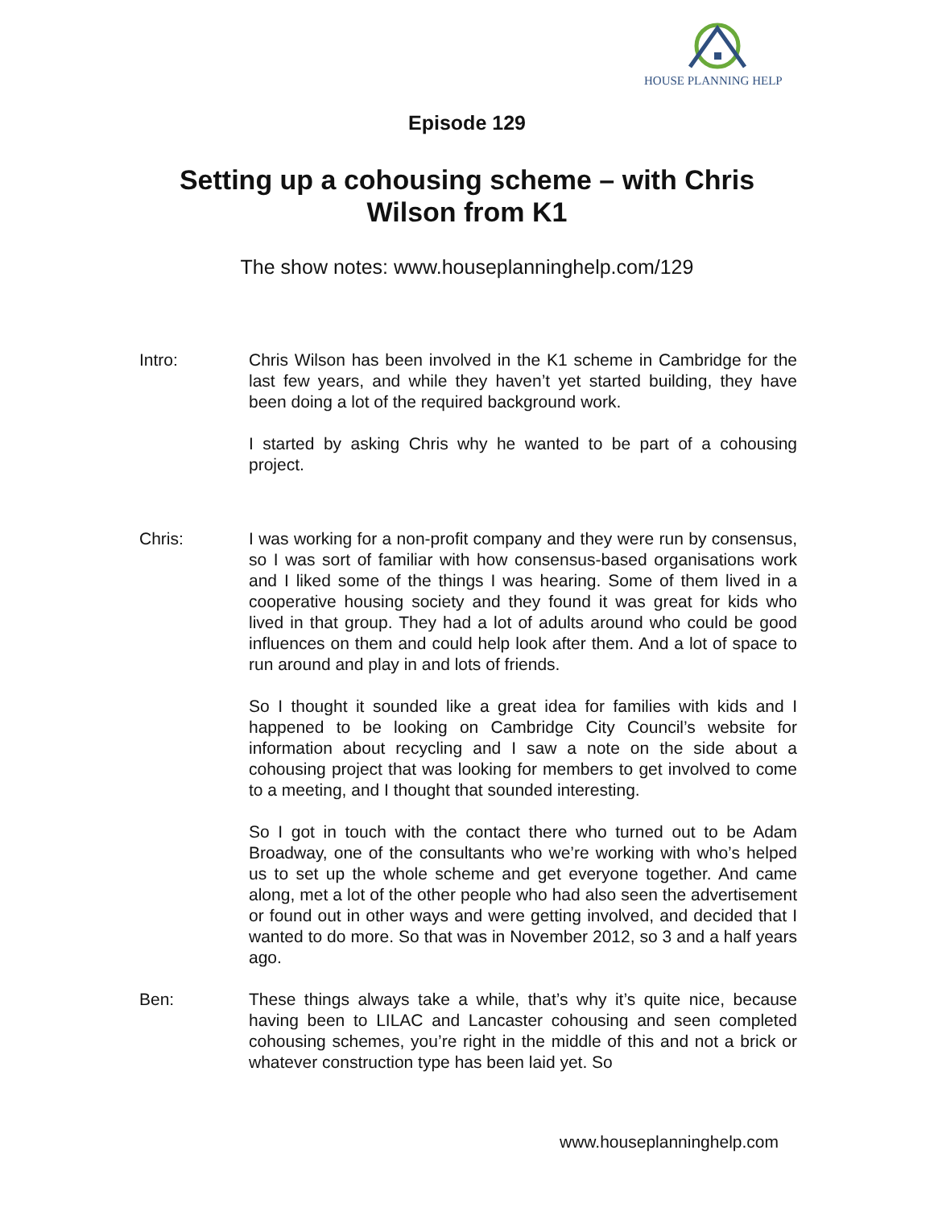HOUSE PLANNING HELP
Episode 129
Setting up a cohousing scheme – with Chris Wilson from K1
The show notes: www.houseplanninghelp.com/129
Intro: Chris Wilson has been involved in the K1 scheme in Cambridge for the last few years, and while they haven’t yet started building, they have been doing a lot of the required background work.
I started by asking Chris why he wanted to be part of a cohousing project.
Chris: I was working for a non-profit company and they were run by consensus, so I was sort of familiar with how consensus-based organisations work and I liked some of the things I was hearing. Some of them lived in a cooperative housing society and they found it was great for kids who lived in that group. They had a lot of adults around who could be good influences on them and could help look after them. And a lot of space to run around and play in and lots of friends.
So I thought it sounded like a great idea for families with kids and I happened to be looking on Cambridge City Council’s website for information about recycling and I saw a note on the side about a cohousing project that was looking for members to get involved to come to a meeting, and I thought that sounded interesting.
So I got in touch with the contact there who turned out to be Adam Broadway, one of the consultants who we’re working with who’s helped us to set up the whole scheme and get everyone together. And came along, met a lot of the other people who had also seen the advertisement or found out in other ways and were getting involved, and decided that I wanted to do more. So that was in November 2012, so 3 and a half years ago.
Ben: These things always take a while, that’s why it’s quite nice, because having been to LILAC and Lancaster cohousing and seen completed cohousing schemes, you’re right in the middle of this and not a brick or whatever construction type has been laid yet. So
www.houseplanninghelp.com